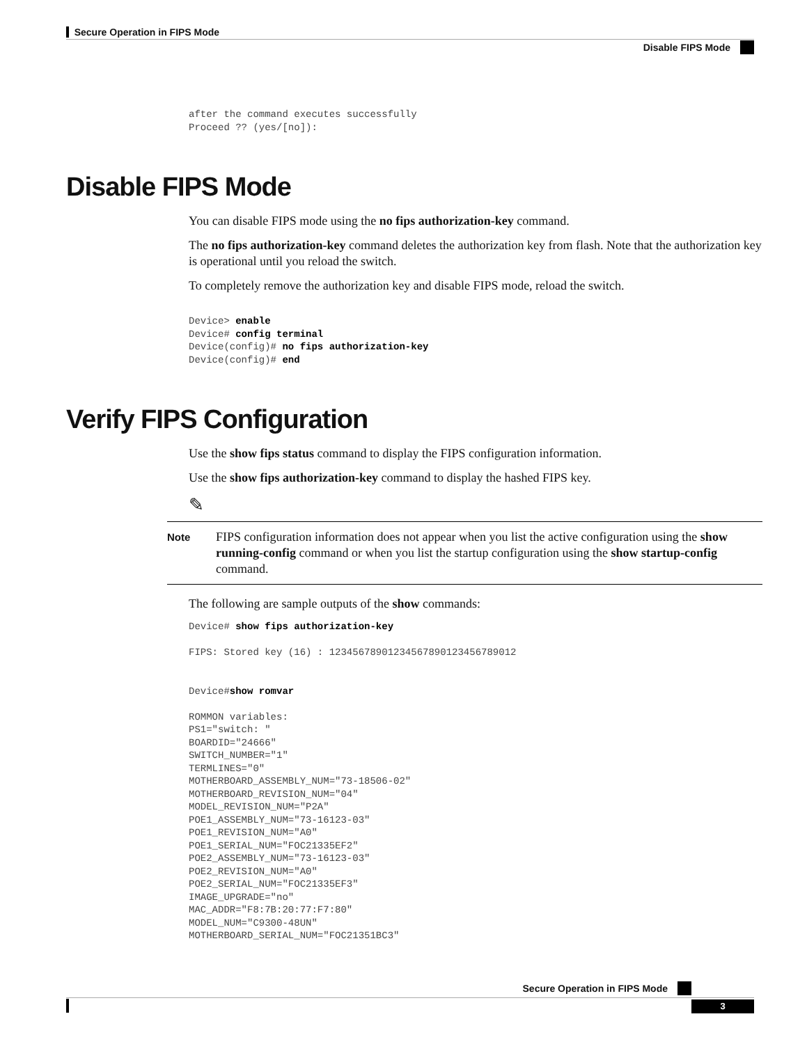Secure Operation in FIPS Mode
Disable FIPS Mode
after the command executes successfully
Proceed ?? (yes/[no]):
Disable FIPS Mode
You can disable FIPS mode using the no fips authorization-key command.
The no fips authorization-key command deletes the authorization key from flash. Note that the authorization key is operational until you reload the switch.
To completely remove the authorization key and disable FIPS mode, reload the switch.
Device> enable
Device# config terminal
Device(config)# no fips authorization-key
Device(config)# end
Verify FIPS Configuration
Use the show fips status command to display the FIPS configuration information.
Use the show fips authorization-key command to display the hashed FIPS key.
✎
Note
FIPS configuration information does not appear when you list the active configuration using the show running-config command or when you list the startup configuration using the show startup-config command.
The following are sample outputs of the show commands:
Device# show fips authorization-key

FIPS: Stored key (16) : 12345678901234567890123456789012


Device#show romvar

ROMMON variables:
PS1="switch: "
BOARDID="24666"
SWITCH_NUMBER="1"
TERMLINES="0"
MOTHERBOARD_ASSEMBLY_NUM="73-18506-02"
MOTHERBOARD_REVISION_NUM="04"
MODEL_REVISION_NUM="P2A"
POE1_ASSEMBLY_NUM="73-16123-03"
POE1_REVISION_NUM="A0"
POE1_SERIAL_NUM="FOC21335EF2"
POE2_ASSEMBLY_NUM="73-16123-03"
POE2_REVISION_NUM="A0"
POE2_SERIAL_NUM="FOC21335EF3"
IMAGE_UPGRADE="no"
MAC_ADDR="F8:7B:20:77:F7:80"
MODEL_NUM="C9300-48UN"
MOTHERBOARD_SERIAL_NUM="FOC21351BC3"
Secure Operation in FIPS Mode
3